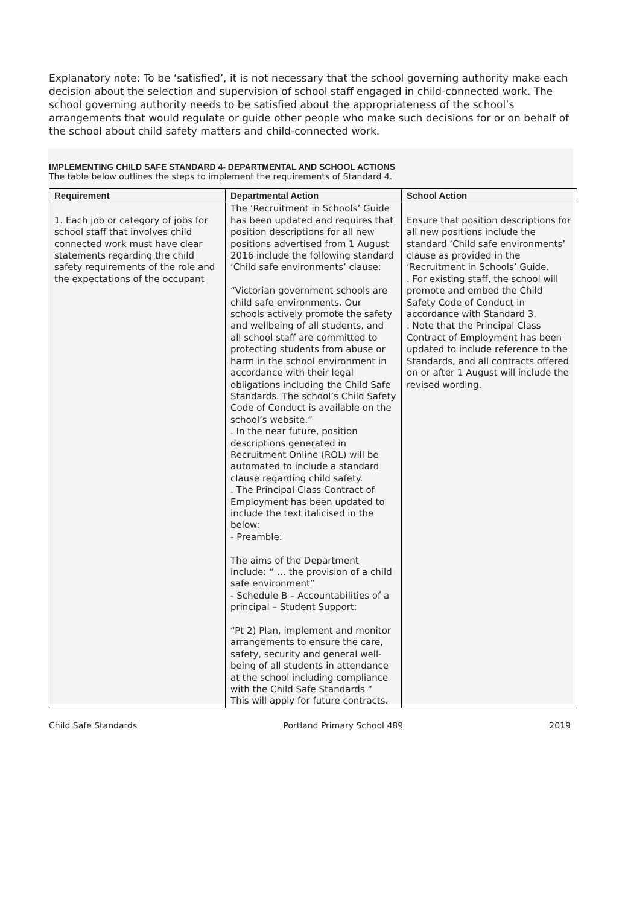Explanatory note: To be ‘satisfied’, it is not necessary that the school governing authority make each decision about the selection and supervision of school staff engaged in child-connected work. The school governing authority needs to be satisfied about the appropriateness of the school’s arrangements that would regulate or guide other people who make such decisions for or on behalf of the school about child safety matters and child-connected work.
IMPLEMENTING CHILD SAFE STANDARD 4- DEPARTMENTAL AND SCHOOL ACTIONS
The table below outlines the steps to implement the requirements of Standard 4.
| Requirement | Departmental Action | School Action |
| --- | --- | --- |
| 1. Each job or category of jobs for school staff that involves child connected work must have clear statements regarding the child safety requirements of the role and the expectations of the occupant | The ‘Recruitment in Schools’ Guide has been updated and requires that position descriptions for all new positions advertised from 1 August 2016 include the following standard ‘Child safe environments’ clause: “Victorian government schools are child safe environments. Our schools actively promote the safety and wellbeing of all students, and all school staff are committed to protecting students from abuse or harm in the school environment in accordance with their legal obligations including the Child Safe Standards. The school’s Child Safety Code of Conduct is available on the school’s website.“ . In the near future, position descriptions generated in Recruitment Online (ROL) will be automated to include a standard clause regarding child safety. . The Principal Class Contract of Employment has been updated to include the text italicised in the below: - Preamble: The aims of the Department include: “ … the provision of a child safe environment” - Schedule B – Accountabilities of a principal – Student Support: “Pt 2) Plan, implement and monitor arrangements to ensure the care, safety, security and general well-being of all students in attendance at the school including compliance with the Child Safe Standards “ This will apply for future contracts. | Ensure that position descriptions for all new positions include the standard ‘Child safe environments’ clause as provided in the ‘Recruitment in Schools’ Guide. . For existing staff, the school will promote and embed the Child Safety Code of Conduct in accordance with Standard 3. . Note that the Principal Class Contract of Employment has been updated to include reference to the Standards, and all contracts offered on or after 1 August will include the revised wording. |
Child Safe Standards Portland Primary School 489 2019